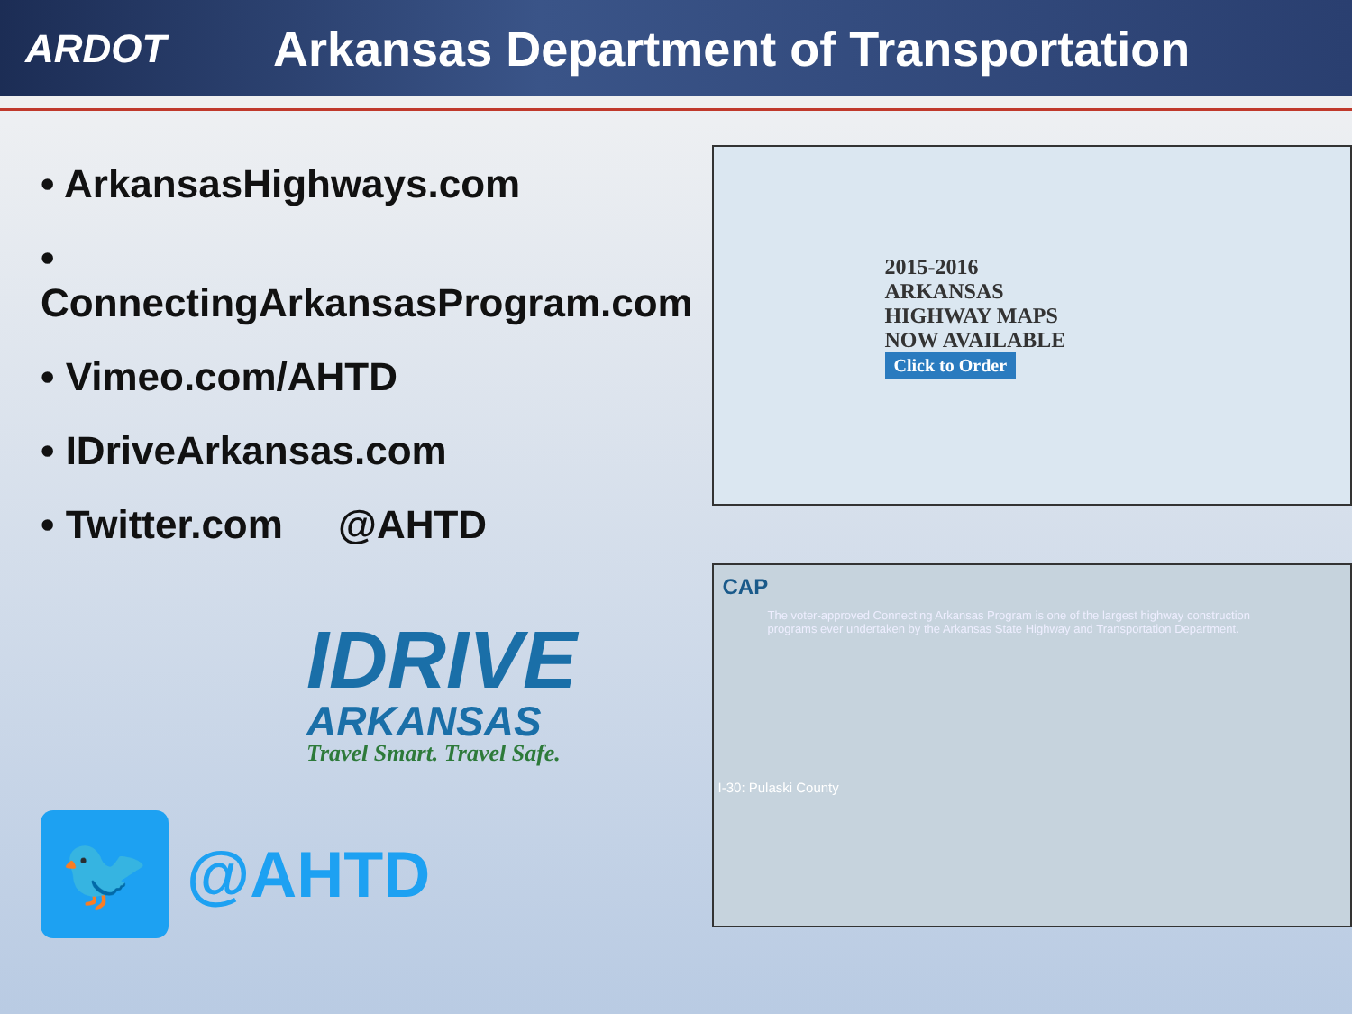ARDOT
Arkansas Department of Transportation
• ArkansasHighways.com
• ConnectingArkansasProgram.com
• Vimeo.com/AHTD
• IDriveArkansas.com
• Twitter.com @AHTD
IDRIVE
ARKANSAS
Travel Smart. Travel Safe.
🐦
@AHTD
2015-2016
ARKANSAS
HIGHWAY MAPS
NOW AVAILABLE
Click to Order
CAP
The voter-approved Connecting Arkansas Program is one of the largest highway construction programs ever undertaken by the Arkansas State Highway and Transportation Department.
I-30: Pulaski County